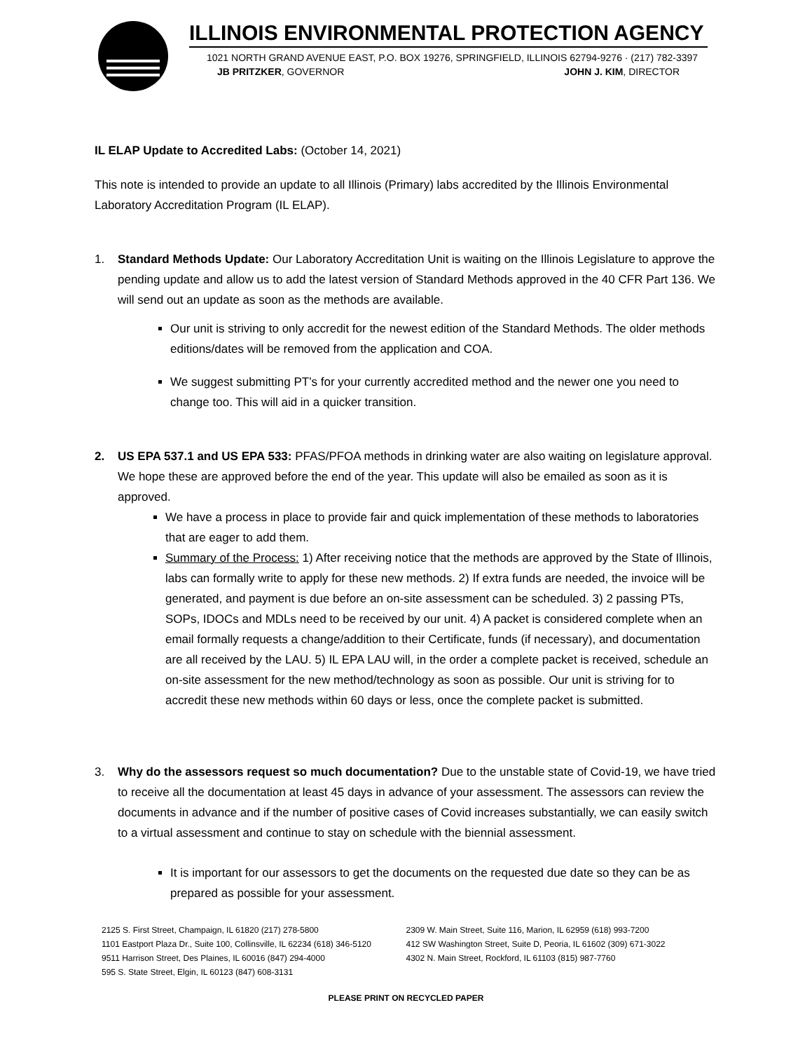ILLINOIS ENVIRONMENTAL PROTECTION AGENCY
1021 NORTH GRAND AVENUE EAST, P.O. BOX 19276, SPRINGFIELD, ILLINOIS 62794-9276 · (217) 782-3397
JB PRITZKER, GOVERNOR JOHN J. KIM, DIRECTOR
IL ELAP Update to Accredited Labs: (October 14, 2021)
This note is intended to provide an update to all Illinois (Primary) labs accredited by the Illinois Environmental Laboratory Accreditation Program (IL ELAP).
1. Standard Methods Update: Our Laboratory Accreditation Unit is waiting on the Illinois Legislature to approve the pending update and allow us to add the latest version of Standard Methods approved in the 40 CFR Part 136. We will send out an update as soon as the methods are available.
Our unit is striving to only accredit for the newest edition of the Standard Methods. The older methods editions/dates will be removed from the application and COA.
We suggest submitting PT’s for your currently accredited method and the newer one you need to change too. This will aid in a quicker transition.
2. US EPA 537.1 and US EPA 533: PFAS/PFOA methods in drinking water are also waiting on legislature approval. We hope these are approved before the end of the year. This update will also be emailed as soon as it is approved.
We have a process in place to provide fair and quick implementation of these methods to laboratories that are eager to add them.
Summary of the Process: 1) After receiving notice that the methods are approved by the State of Illinois, labs can formally write to apply for these new methods. 2) If extra funds are needed, the invoice will be generated, and payment is due before an on-site assessment can be scheduled. 3) 2 passing PTs, SOPs, IDOCs and MDLs need to be received by our unit. 4) A packet is considered complete when an email formally requests a change/addition to their Certificate, funds (if necessary), and documentation are all received by the LAU. 5) IL EPA LAU will, in the order a complete packet is received, schedule an on-site assessment for the new method/technology as soon as possible. Our unit is striving for to accredit these new methods within 60 days or less, once the complete packet is submitted.
3. Why do the assessors request so much documentation? Due to the unstable state of Covid-19, we have tried to receive all the documentation at least 45 days in advance of your assessment. The assessors can review the documents in advance and if the number of positive cases of Covid increases substantially, we can easily switch to a virtual assessment and continue to stay on schedule with the biennial assessment.
It is important for our assessors to get the documents on the requested due date so they can be as prepared as possible for your assessment.
2125 S. First Street, Champaign, IL 61820 (217) 278-5800
1101 Eastport Plaza Dr., Suite 100, Collinsville, IL 62234 (618) 346-5120
9511 Harrison Street, Des Plaines, IL 60016 (847) 294-4000
595 S. State Street, Elgin, IL 60123 (847) 608-3131
2309 W. Main Street, Suite 116, Marion, IL 62959 (618) 993-7200
412 SW Washington Street, Suite D, Peoria, IL 61602 (309) 671-3022
4302 N. Main Street, Rockford, IL 61103 (815) 987-7760
PLEASE PRINT ON RECYCLED PAPER